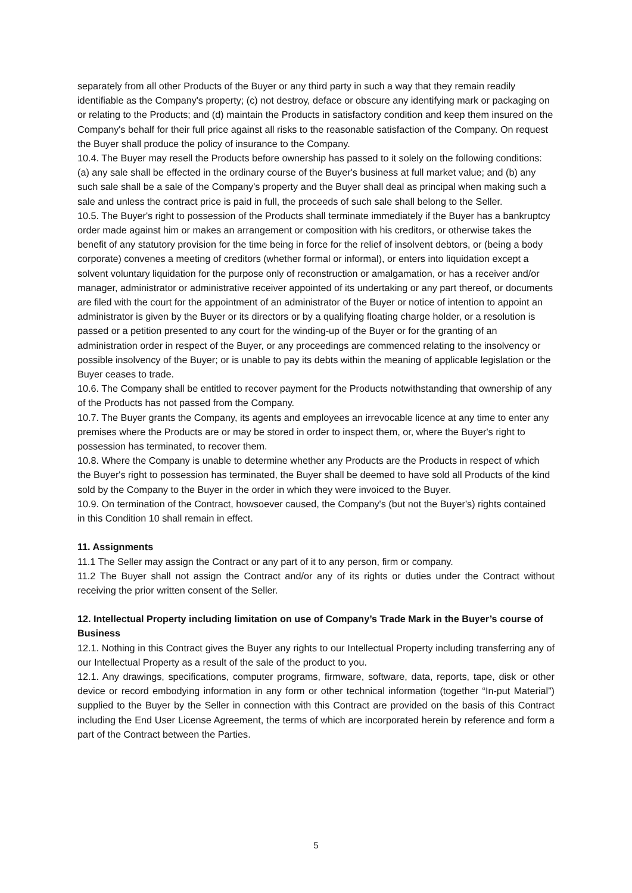separately from all other Products of the Buyer or any third party in such a way that they remain readily identifiable as the Company's property; (c) not destroy, deface or obscure any identifying mark or packaging on or relating to the Products; and (d) maintain the Products in satisfactory condition and keep them insured on the Company's behalf for their full price against all risks to the reasonable satisfaction of the Company. On request the Buyer shall produce the policy of insurance to the Company.
10.4. The Buyer may resell the Products before ownership has passed to it solely on the following conditions: (a) any sale shall be effected in the ordinary course of the Buyer's business at full market value; and (b) any such sale shall be a sale of the Company's property and the Buyer shall deal as principal when making such a sale and unless the contract price is paid in full, the proceeds of such sale shall belong to the Seller.
10.5. The Buyer's right to possession of the Products shall terminate immediately if the Buyer has a bankruptcy order made against him or makes an arrangement or composition with his creditors, or otherwise takes the benefit of any statutory provision for the time being in force for the relief of insolvent debtors, or (being a body corporate) convenes a meeting of creditors (whether formal or informal), or enters into liquidation except a solvent voluntary liquidation for the purpose only of reconstruction or amalgamation, or has a receiver and/or manager, administrator or administrative receiver appointed of its undertaking or any part thereof, or documents are filed with the court for the appointment of an administrator of the Buyer or notice of intention to appoint an administrator is given by the Buyer or its directors or by a qualifying floating charge holder, or a resolution is passed or a petition presented to any court for the winding-up of the Buyer or for the granting of an administration order in respect of the Buyer, or any proceedings are commenced relating to the insolvency or possible insolvency of the Buyer; or is unable to pay its debts within the meaning of applicable legislation or the Buyer ceases to trade.
10.6. The Company shall be entitled to recover payment for the Products notwithstanding that ownership of any of the Products has not passed from the Company.
10.7. The Buyer grants the Company, its agents and employees an irrevocable licence at any time to enter any premises where the Products are or may be stored in order to inspect them, or, where the Buyer's right to possession has terminated, to recover them.
10.8. Where the Company is unable to determine whether any Products are the Products in respect of which the Buyer's right to possession has terminated, the Buyer shall be deemed to have sold all Products of the kind sold by the Company to the Buyer in the order in which they were invoiced to the Buyer.
10.9. On termination of the Contract, howsoever caused, the Company's (but not the Buyer's) rights contained in this Condition 10 shall remain in effect.
11. Assignments
11.1 The Seller may assign the Contract or any part of it to any person, firm or company.
11.2 The Buyer shall not assign the Contract and/or any of its rights or duties under the Contract without receiving the prior written consent of the Seller.
12. Intellectual Property including limitation on use of Company’s Trade Mark in the Buyer’s course of Business
12.1. Nothing in this Contract gives the Buyer any rights to our Intellectual Property including transferring any of our Intellectual Property as a result of the sale of the product to you.
12.1. Any drawings, specifications, computer programs, firmware, software, data, reports, tape, disk or other device or record embodying information in any form or other technical information (together “In-put Material”) supplied to the Buyer by the Seller in connection with this Contract are provided on the basis of this Contract including the End User License Agreement, the terms of which are incorporated herein by reference and form a part of the Contract between the Parties.
5